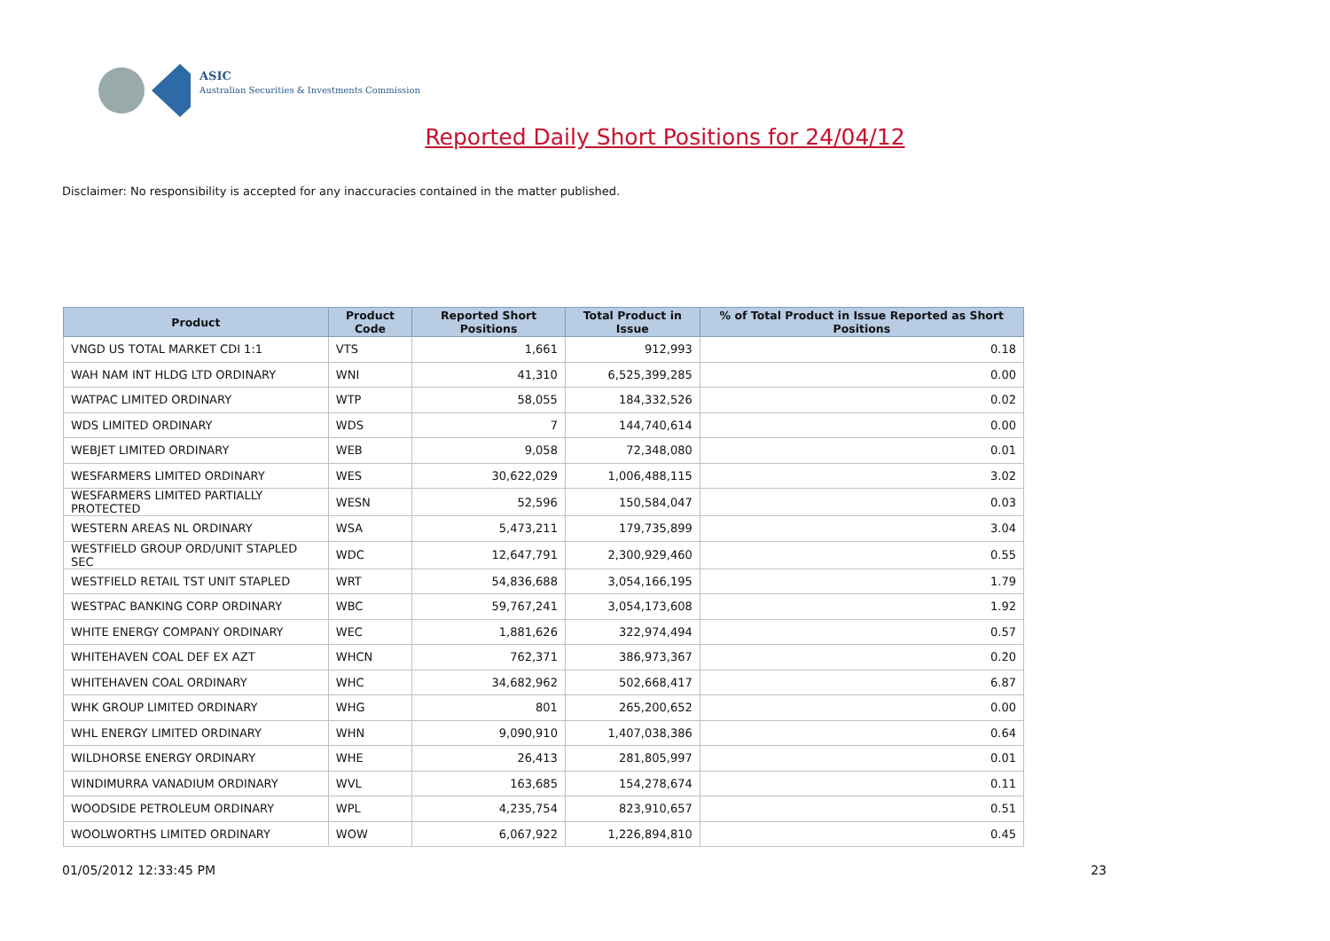ASIC
Australian Securities & Investments Commission
Reported Daily Short Positions for 24/04/12
Disclaimer: No responsibility is accepted for any inaccuracies contained in the matter published.
| Product | Product Code | Reported Short Positions | Total Product in Issue | % of Total Product in Issue Reported as Short Positions |
| --- | --- | --- | --- | --- |
| VNGD US TOTAL MARKET CDI 1:1 | VTS | 1,661 | 912,993 | 0.18 |
| WAH NAM INT HLDG LTD ORDINARY | WNI | 41,310 | 6,525,399,285 | 0.00 |
| WATPAC LIMITED ORDINARY | WTP | 58,055 | 184,332,526 | 0.02 |
| WDS LIMITED ORDINARY | WDS | 7 | 144,740,614 | 0.00 |
| WEBJET LIMITED ORDINARY | WEB | 9,058 | 72,348,080 | 0.01 |
| WESFARMERS LIMITED ORDINARY | WES | 30,622,029 | 1,006,488,115 | 3.02 |
| WESFARMERS LIMITED PARTIALLY PROTECTED | WESN | 52,596 | 150,584,047 | 0.03 |
| WESTERN AREAS NL ORDINARY | WSA | 5,473,211 | 179,735,899 | 3.04 |
| WESTFIELD GROUP ORD/UNIT STAPLED SEC | WDC | 12,647,791 | 2,300,929,460 | 0.55 |
| WESTFIELD RETAIL TST UNIT STAPLED | WRT | 54,836,688 | 3,054,166,195 | 1.79 |
| WESTPAC BANKING CORP ORDINARY | WBC | 59,767,241 | 3,054,173,608 | 1.92 |
| WHITE ENERGY COMPANY ORDINARY | WEC | 1,881,626 | 322,974,494 | 0.57 |
| WHITEHAVEN COAL DEF EX AZT | WHCN | 762,371 | 386,973,367 | 0.20 |
| WHITEHAVEN COAL ORDINARY | WHC | 34,682,962 | 502,668,417 | 6.87 |
| WHK GROUP LIMITED ORDINARY | WHG | 801 | 265,200,652 | 0.00 |
| WHL ENERGY LIMITED ORDINARY | WHN | 9,090,910 | 1,407,038,386 | 0.64 |
| WILDHORSE ENERGY ORDINARY | WHE | 26,413 | 281,805,997 | 0.01 |
| WINDIMURRA VANADIUM ORDINARY | WVL | 163,685 | 154,278,674 | 0.11 |
| WOODSIDE PETROLEUM ORDINARY | WPL | 4,235,754 | 823,910,657 | 0.51 |
| WOOLWORTHS LIMITED ORDINARY | WOW | 6,067,922 | 1,226,894,810 | 0.45 |
01/05/2012 12:33:45 PM 23